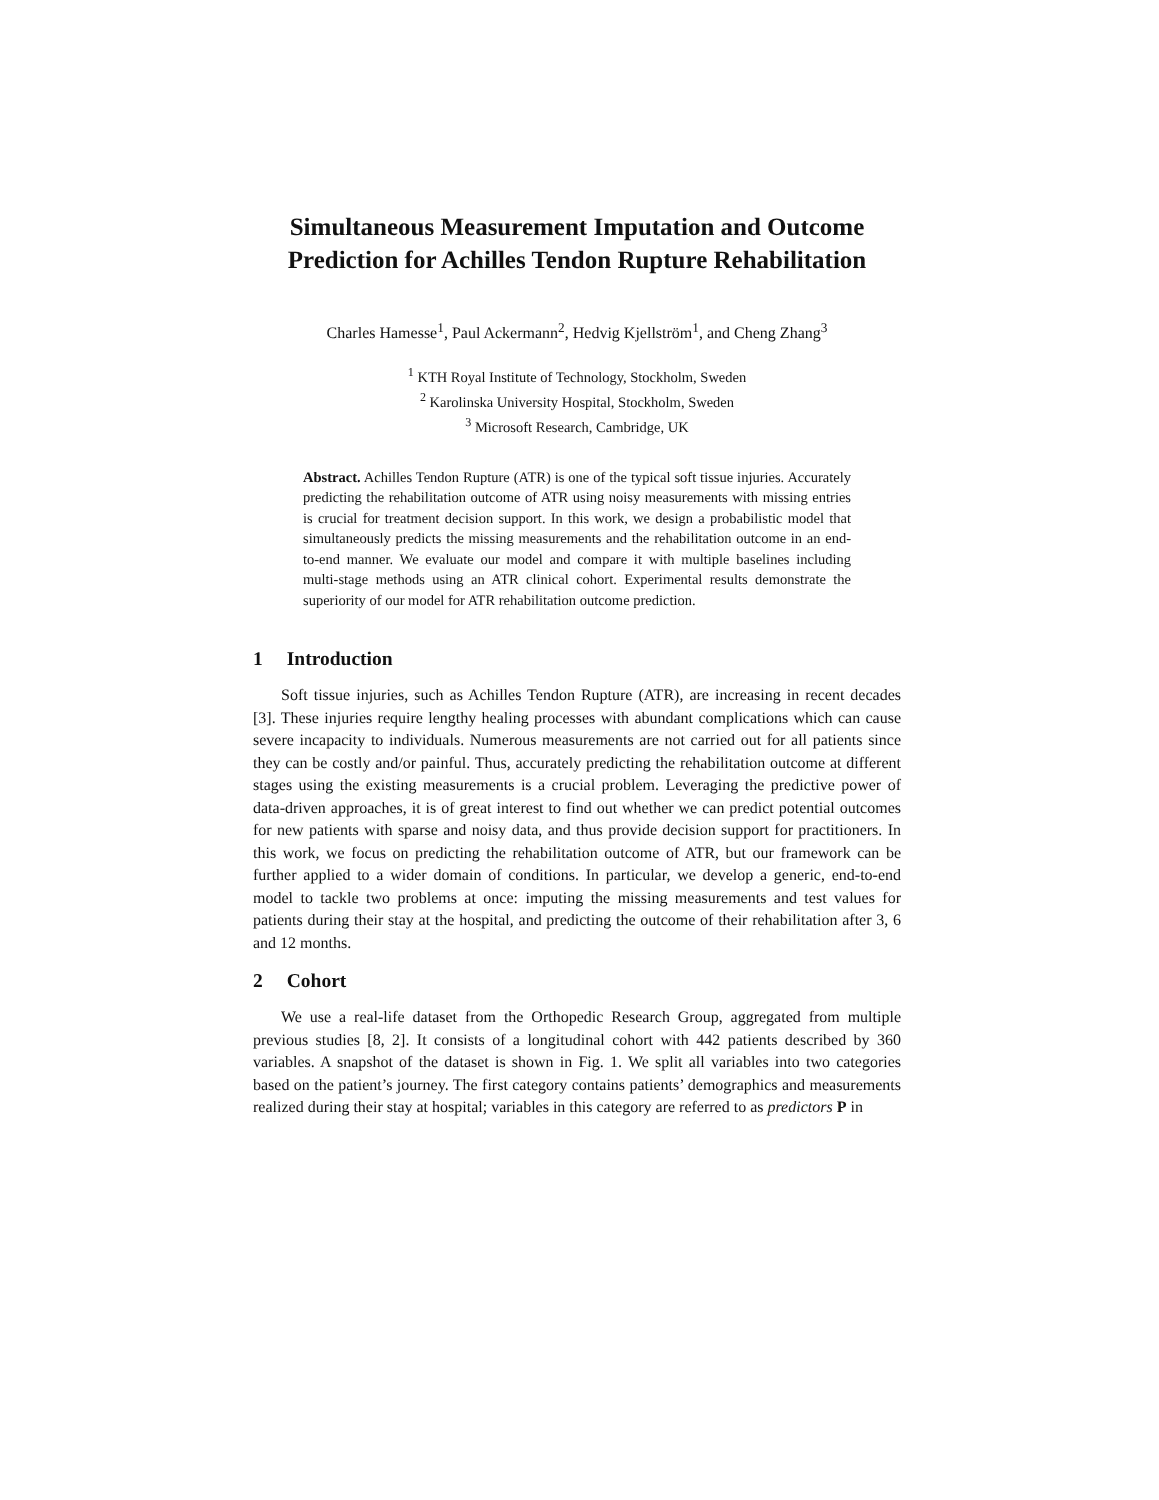Simultaneous Measurement Imputation and Outcome Prediction for Achilles Tendon Rupture Rehabilitation
Charles Hamesse<sup>1</sup>, Paul Ackermann<sup>2</sup>, Hedvig Kjellström<sup>1</sup>, and Cheng Zhang<sup>3</sup>
<sup>1</sup> KTH Royal Institute of Technology, Stockholm, Sweden
<sup>2</sup> Karolinska University Hospital, Stockholm, Sweden
<sup>3</sup> Microsoft Research, Cambridge, UK
Abstract. Achilles Tendon Rupture (ATR) is one of the typical soft tissue injuries. Accurately predicting the rehabilitation outcome of ATR using noisy measurements with missing entries is crucial for treatment decision support. In this work, we design a probabilistic model that simultaneously predicts the missing measurements and the rehabilitation outcome in an end-to-end manner. We evaluate our model and compare it with multiple baselines including multi-stage methods using an ATR clinical cohort. Experimental results demonstrate the superiority of our model for ATR rehabilitation outcome prediction.
1 Introduction
Soft tissue injuries, such as Achilles Tendon Rupture (ATR), are increasing in recent decades [3]. These injuries require lengthy healing processes with abundant complications which can cause severe incapacity to individuals. Numerous measurements are not carried out for all patients since they can be costly and/or painful. Thus, accurately predicting the rehabilitation outcome at different stages using the existing measurements is a crucial problem. Leveraging the predictive power of data-driven approaches, it is of great interest to find out whether we can predict potential outcomes for new patients with sparse and noisy data, and thus provide decision support for practitioners. In this work, we focus on predicting the rehabilitation outcome of ATR, but our framework can be further applied to a wider domain of conditions. In particular, we develop a generic, end-to-end model to tackle two problems at once: imputing the missing measurements and test values for patients during their stay at the hospital, and predicting the outcome of their rehabilitation after 3, 6 and 12 months.
2 Cohort
We use a real-life dataset from the Orthopedic Research Group, aggregated from multiple previous studies [8, 2]. It consists of a longitudinal cohort with 442 patients described by 360 variables. A snapshot of the dataset is shown in Fig. 1. We split all variables into two categories based on the patient’s journey. The first category contains patients’ demographics and measurements realized during their stay at hospital; variables in this category are referred to as predictors P in